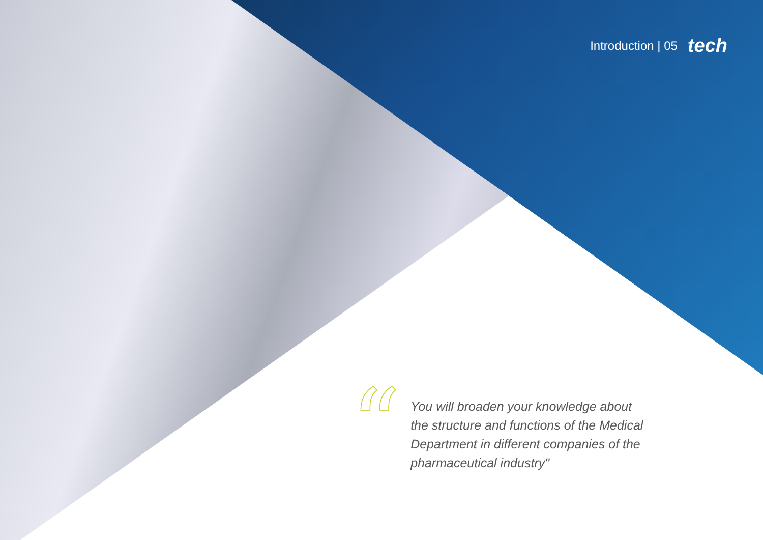Introduction | 05 tech
“
You will broaden your knowledge about the structure and functions of the Medical Department in different companies of the pharmaceutical industry"